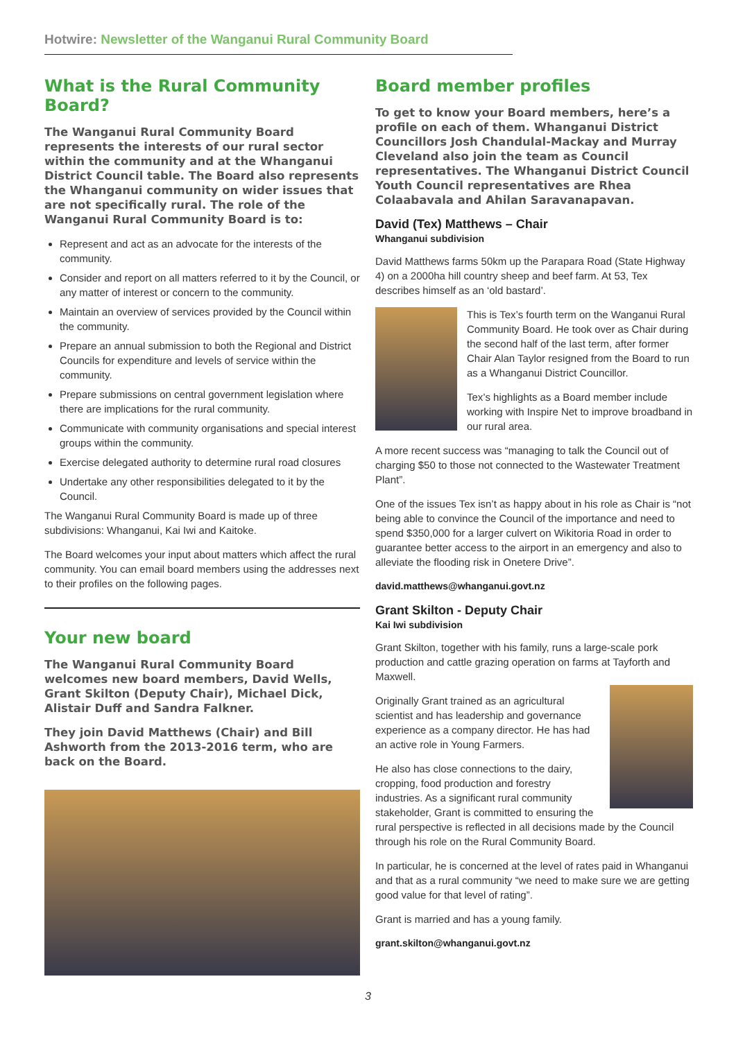Hotwire: Newsletter of the Wanganui Rural Community Board
What is the Rural Community Board?
The Wanganui Rural Community Board represents the interests of our rural sector within the community and at the Whanganui District Council table. The Board also represents the Whanganui community on wider issues that are not specifically rural. The role of the Wanganui Rural Community Board is to:
Represent and act as an advocate for the interests of the community.
Consider and report on all matters referred to it by the Council, or any matter of interest or concern to the community.
Maintain an overview of services provided by the Council within the community.
Prepare an annual submission to both the Regional and District Councils for expenditure and levels of service within the community.
Prepare submissions on central government legislation where there are implications for the rural community.
Communicate with community organisations and special interest groups within the community.
Exercise delegated authority to determine rural road closures
Undertake any other responsibilities delegated to it by the Council.
The Wanganui Rural Community Board is made up of three subdivisions: Whanganui, Kai Iwi and Kaitoke.
The Board welcomes your input about matters which affect the rural community. You can email board members using the addresses next to their profiles on the following pages.
Your new board
The Wanganui Rural Community Board welcomes new board members, David Wells, Grant Skilton (Deputy Chair), Michael Dick, Alistair Duff and Sandra Falkner.
They join David Matthews (Chair) and Bill Ashworth from the 2013-2016 term, who are back on the Board.
Board member profiles
To get to know your Board members, here’s a profile on each of them. Whanganui District Councillors Josh Chandulal-Mackay and Murray Cleveland also join the team as Council representatives. The Whanganui District Council Youth Council representatives are Rhea Colaabavala and Ahilan Saravanapavan.
David (Tex) Matthews – Chair
Whanganui subdivision
David Matthews farms 50km up the Parapara Road (State Highway 4) on a 2000ha hill country sheep and beef farm. At 53, Tex describes himself as an ‘old bastard’.
This is Tex’s fourth term on the Wanganui Rural Community Board. He took over as Chair during the second half of the last term, after former Chair Alan Taylor resigned from the Board to run as a Whanganui District Councillor.
Tex’s highlights as a Board member include working with Inspire Net to improve broadband in our rural area.
A more recent success was “managing to talk the Council out of charging $50 to those not connected to the Wastewater Treatment Plant”.
One of the issues Tex isn’t as happy about in his role as Chair is “not being able to convince the Council of the importance and need to spend $350,000 for a larger culvert on Wikitoria Road in order to guarantee better access to the airport in an emergency and also to alleviate the flooding risk in Onetere Drive”.
david.matthews@whanganui.govt.nz
Grant Skilton - Deputy Chair
Kai Iwi subdivision
Grant Skilton, together with his family, runs a large-scale pork production and cattle grazing operation on farms at Tayforth and Maxwell.
Originally Grant trained as an agricultural scientist and has leadership and governance experience as a company director. He has had an active role in Young Farmers.
He also has close connections to the dairy, cropping, food production and forestry industries. As a significant rural community stakeholder, Grant is committed to ensuring the rural perspective is reflected in all decisions made by the Council through his role on the Rural Community Board.
In particular, he is concerned at the level of rates paid in Whanganui and that as a rural community “we need to make sure we are getting good value for that level of rating”.
Grant is married and has a young family.
grant.skilton@whanganui.govt.nz
3